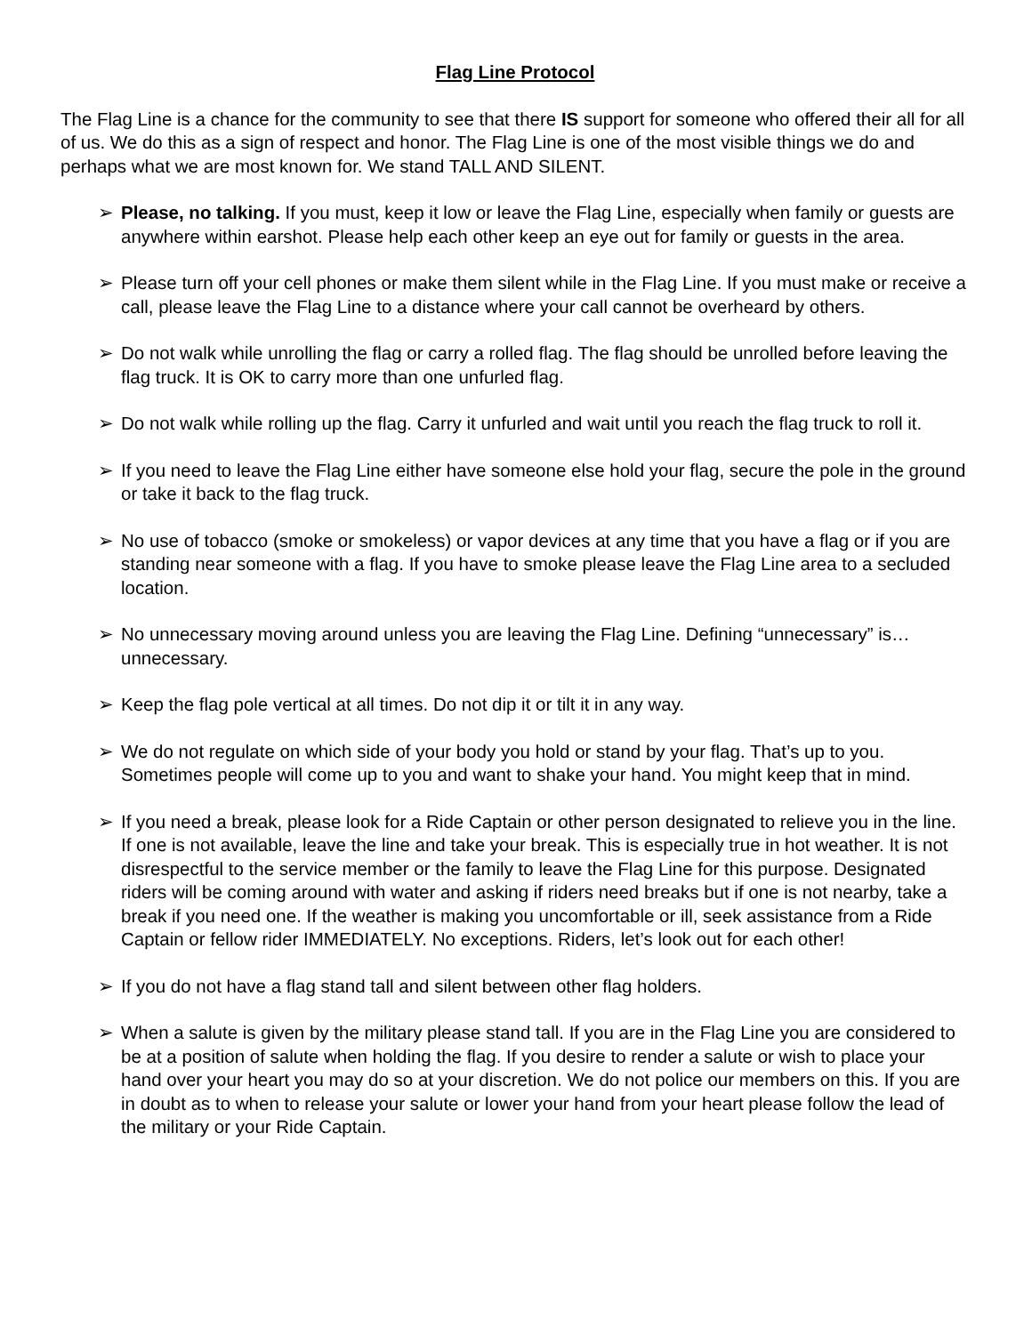Flag Line Protocol
The Flag Line is a chance for the community to see that there IS support for someone who offered their all for all of us. We do this as a sign of respect and honor. The Flag Line is one of the most visible things we do and perhaps what we are most known for. We stand TALL AND SILENT.
➢ Please, no talking. If you must, keep it low or leave the Flag Line, especially when family or guests are anywhere within earshot. Please help each other keep an eye out for family or guests in the area.
➢ Please turn off your cell phones or make them silent while in the Flag Line. If you must make or receive a call, please leave the Flag Line to a distance where your call cannot be overheard by others.
➢ Do not walk while unrolling the flag or carry a rolled flag. The flag should be unrolled before leaving the flag truck. It is OK to carry more than one unfurled flag.
➢ Do not walk while rolling up the flag. Carry it unfurled and wait until you reach the flag truck to roll it.
➢ If you need to leave the Flag Line either have someone else hold your flag, secure the pole in the ground or take it back to the flag truck.
➢ No use of tobacco (smoke or smokeless) or vapor devices at any time that you have a flag or if you are standing near someone with a flag. If you have to smoke please leave the Flag Line area to a secluded location.
➢ No unnecessary moving around unless you are leaving the Flag Line. Defining “unnecessary” is…unnecessary.
➢ Keep the flag pole vertical at all times. Do not dip it or tilt it in any way.
➢ We do not regulate on which side of your body you hold or stand by your flag. That’s up to you. Sometimes people will come up to you and want to shake your hand. You might keep that in mind.
➢ If you need a break, please look for a Ride Captain or other person designated to relieve you in the line. If one is not available, leave the line and take your break. This is especially true in hot weather. It is not disrespectful to the service member or the family to leave the Flag Line for this purpose. Designated riders will be coming around with water and asking if riders need breaks but if one is not nearby, take a break if you need one. If the weather is making you uncomfortable or ill, seek assistance from a Ride Captain or fellow rider IMMEDIATELY. No exceptions. Riders, let’s look out for each other!
➢ If you do not have a flag stand tall and silent between other flag holders.
➢ When a salute is given by the military please stand tall. If you are in the Flag Line you are considered to be at a position of salute when holding the flag. If you desire to render a salute or wish to place your hand over your heart you may do so at your discretion. We do not police our members on this. If you are in doubt as to when to release your salute or lower your hand from your heart please follow the lead of the military or your Ride Captain.